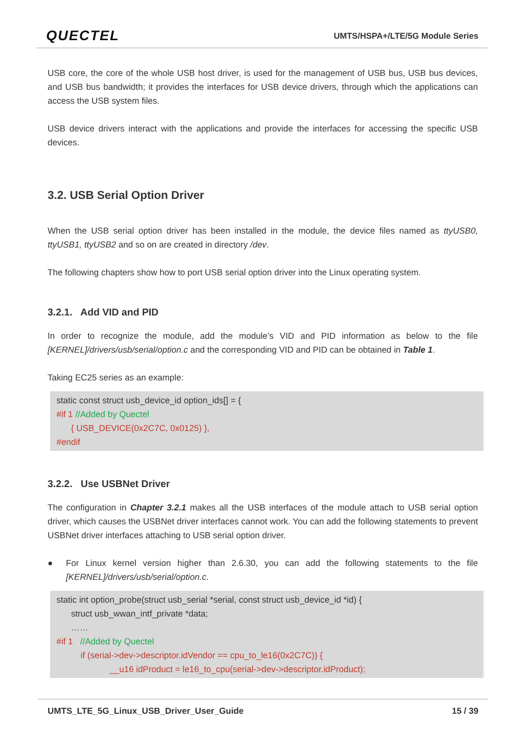QUECTEL
UMTS/HSPA+/LTE/5G Module Series
USB core, the core of the whole USB host driver, is used for the management of USB bus, USB bus devices, and USB bus bandwidth; it provides the interfaces for USB device drivers, through which the applications can access the USB system files.
USB device drivers interact with the applications and provide the interfaces for accessing the specific USB devices.
3.2. USB Serial Option Driver
When the USB serial option driver has been installed in the module, the device files named as ttyUSB0, ttyUSB1, ttyUSB2 and so on are created in directory /dev.
The following chapters show how to port USB serial option driver into the Linux operating system.
3.2.1. Add VID and PID
In order to recognize the module, add the module’s VID and PID information as below to the file [KERNEL]/drivers/usb/serial/option.c and the corresponding VID and PID can be obtained in Table 1.
Taking EC25 series as an example:
static const struct usb_device_id option_ids[] = {
#if 1 //Added by Quectel
{ USB_DEVICE(0x2C7C, 0x0125) },
#endif
3.2.2. Use USBNet Driver
The configuration in Chapter 3.2.1 makes all the USB interfaces of the module attach to USB serial option driver, which causes the USBNet driver interfaces cannot work. You can add the following statements to prevent USBNet driver interfaces attaching to USB serial option driver.
● For Linux kernel version higher than 2.6.30, you can add the following statements to the file [KERNEL]/drivers/usb/serial/option.c.
static int option_probe(struct usb_serial *serial, const struct usb_device_id *id) {
struct usb_wwan_intf_private *data;
……
#if 1 //Added by Quectel
if (serial->dev->descriptor.idVendor == cpu_to_le16(0x2C7C)) {
__u16 idProduct = le16_to_cpu(serial->dev->descriptor.idProduct);
UMTS_LTE_5G_Linux_USB_Driver_User_Guide 15 / 39